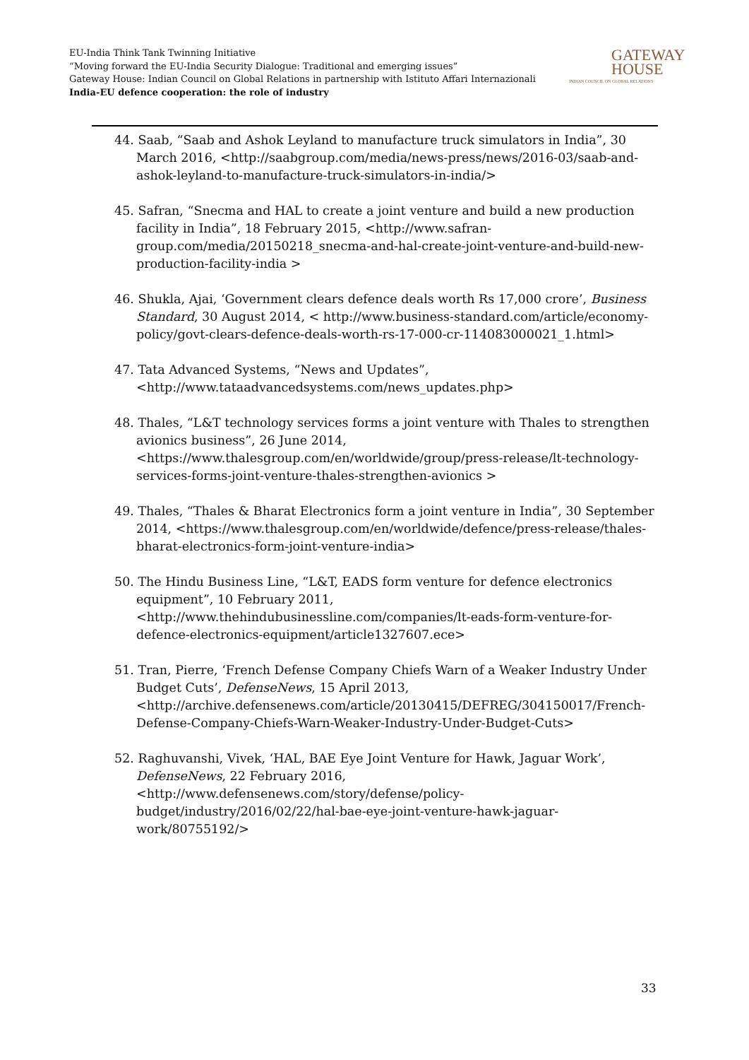EU-India Think Tank Twinning Initiative
“Moving forward the EU-India Security Dialogue: Traditional and emerging issues”
Gateway House: Indian Council on Global Relations in partnership with Istituto Affari Internazionali
India-EU defence cooperation: the role of industry
GATEWAY
HOUSE
INDIAN COUNCIL ON GLOBAL RELATIONS
44. Saab, “Saab and Ashok Leyland to manufacture truck simulators in India”, 30 March 2016, <http://saabgroup.com/media/news-press/news/2016-03/saab-and-ashok-leyland-to-manufacture-truck-simulators-in-india/>
45. Safran, “Snecma and HAL to create a joint venture and build a new production facility in India”, 18 February 2015, <http://www.safran-group.com/media/20150218_snecma-and-hal-create-joint-venture-and-build-new-production-facility-india >
46. Shukla, Ajai, ‘Government clears defence deals worth Rs 17,000 crore’, Business Standard, 30 August 2014, < http://www.business-standard.com/article/economy-policy/govt-clears-defence-deals-worth-rs-17-000-cr-114083000021_1.html>
47. Tata Advanced Systems, “News and Updates”, <http://www.tataadvancedsystems.com/news_updates.php>
48. Thales, “L&T technology services forms a joint venture with Thales to strengthen avionics business”, 26 June 2014, <https://www.thalesgroup.com/en/worldwide/group/press-release/lt-technology-services-forms-joint-venture-thales-strengthen-avionics >
49. Thales, “Thales & Bharat Electronics form a joint venture in India”, 30 September 2014, <https://www.thalesgroup.com/en/worldwide/defence/press-release/thales-bharat-electronics-form-joint-venture-india>
50. The Hindu Business Line, “L&T, EADS form venture for defence electronics equipment”, 10 February 2011, <http://www.thehindubusinessline.com/companies/lt-eads-form-venture-for-defence-electronics-equipment/article1327607.ece>
51. Tran, Pierre, ‘French Defense Company Chiefs Warn of a Weaker Industry Under Budget Cuts’, DefenseNews, 15 April 2013, <http://archive.defensenews.com/article/20130415/DEFREG/304150017/French-Defense-Company-Chiefs-Warn-Weaker-Industry-Under-Budget-Cuts>
52. Raghuvanshi, Vivek, ‘HAL, BAE Eye Joint Venture for Hawk, Jaguar Work’, DefenseNews, 22 February 2016, <http://www.defensenews.com/story/defense/policy-budget/industry/2016/02/22/hal-bae-eye-joint-venture-hawk-jaguar-work/80755192/>
33